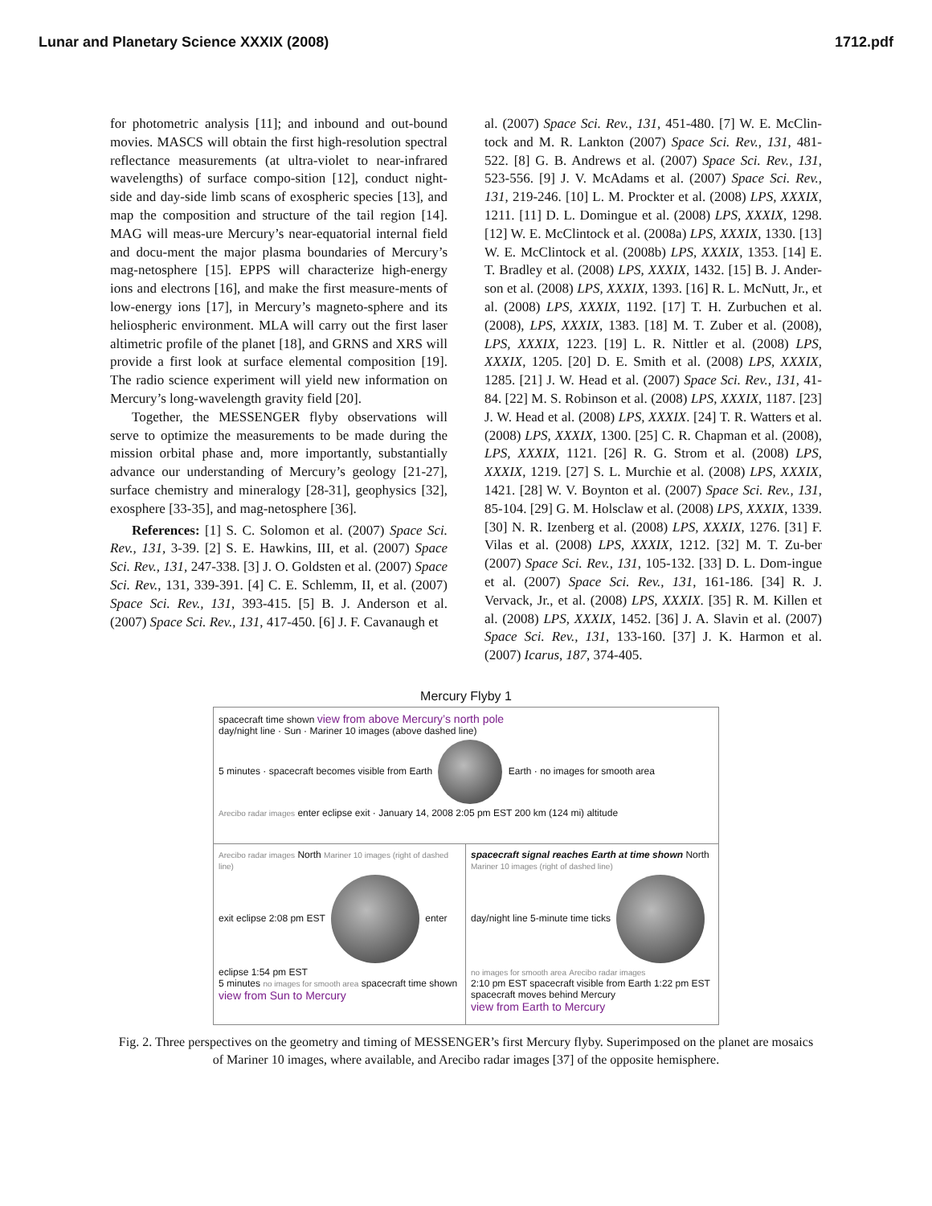Lunar and Planetary Science XXXIX (2008) 1712.pdf
for photometric analysis [11]; and inbound and out-bound movies. MASCS will obtain the first high-resolution spectral reflectance measurements (at ultra-violet to near-infrared wavelengths) of surface compo-sition [12], conduct night-side and day-side limb scans of exospheric species [13], and map the composition and structure of the tail region [14]. MAG will meas-ure Mercury’s near-equatorial internal field and docu-ment the major plasma boundaries of Mercury’s mag-netosphere [15]. EPPS will characterize high-energy ions and electrons [16], and make the first measure-ments of low-energy ions [17], in Mercury’s magneto-sphere and its heliospheric environment. MLA will carry out the first laser altimetric profile of the planet [18], and GRNS and XRS will provide a first look at surface elemental composition [19]. The radio science experiment will yield new information on Mercury’s long-wavelength gravity field [20].
Together, the MESSENGER flyby observations will serve to optimize the measurements to be made during the mission orbital phase and, more importantly, substantially advance our understanding of Mercury’s geology [21-27], surface chemistry and mineralogy [28-31], geophysics [32], exosphere [33-35], and mag-netosphere [36].
References: [1] S. C. Solomon et al. (2007) Space Sci. Rev., 131, 3-39. [2] S. E. Hawkins, III, et al. (2007) Space Sci. Rev., 131, 247-338. [3] J. O. Goldsten et al. (2007) Space Sci. Rev., 131, 339-391. [4] C. E. Schlemm, II, et al. (2007) Space Sci. Rev., 131, 393-415. [5] B. J. Anderson et al. (2007) Space Sci. Rev., 131, 417-450. [6] J. F. Cavanaugh et
al. (2007) Space Sci. Rev., 131, 451-480. [7] W. E. McClin-tock and M. R. Lankton (2007) Space Sci. Rev., 131, 481-522. [8] G. B. Andrews et al. (2007) Space Sci. Rev., 131, 523-556. [9] J. V. McAdams et al. (2007) Space Sci. Rev., 131, 219-246. [10] L. M. Prockter et al. (2008) LPS, XXXIX, 1211. [11] D. L. Domingue et al. (2008) LPS, XXXIX, 1298. [12] W. E. McClintock et al. (2008a) LPS, XXXIX, 1330. [13] W. E. McClintock et al. (2008b) LPS, XXXIX, 1353. [14] E. T. Bradley et al. (2008) LPS, XXXIX, 1432. [15] B. J. Ander-son et al. (2008) LPS, XXXIX, 1393. [16] R. L. McNutt, Jr., et al. (2008) LPS, XXXIX, 1192. [17] T. H. Zurbuchen et al. (2008), LPS, XXXIX, 1383. [18] M. T. Zuber et al. (2008), LPS, XXXIX, 1223. [19] L. R. Nittler et al. (2008) LPS, XXXIX, 1205. [20] D. E. Smith et al. (2008) LPS, XXXIX, 1285. [21] J. W. Head et al. (2007) Space Sci. Rev., 131, 41-84. [22] M. S. Robinson et al. (2008) LPS, XXXIX, 1187. [23] J. W. Head et al. (2008) LPS, XXXIX. [24] T. R. Watters et al. (2008) LPS, XXXIX, 1300. [25] C. R. Chapman et al. (2008), LPS, XXXIX, 1121. [26] R. G. Strom et al. (2008) LPS, XXXIX, 1219. [27] S. L. Murchie et al. (2008) LPS, XXXIX, 1421. [28] W. V. Boynton et al. (2007) Space Sci. Rev., 131, 85-104. [29] G. M. Holsclaw et al. (2008) LPS, XXXIX, 1339. [30] N. R. Izenberg et al. (2008) LPS, XXXIX, 1276. [31] F. Vilas et al. (2008) LPS, XXXIX, 1212. [32] M. T. Zu-ber (2007) Space Sci. Rev., 131, 105-132. [33] D. L. Dom-ingue et al. (2007) Space Sci. Rev., 131, 161-186. [34] R. J. Vervack, Jr., et al. (2008) LPS, XXXIX. [35] R. M. Killen et al. (2008) LPS, XXXIX, 1452. [36] J. A. Slavin et al. (2007) Space Sci. Rev., 131, 133-160. [37] J. K. Harmon et al. (2007) Icarus, 187, 374-405.
Mercury Flyby 1
spacecraft time shown view from above Mercury’s north pole
day/night line · Sun · Mariner 10 images (above dashed line)
5 minutes · spacecraft becomes visible from Earth Earth · no images for smooth area
Arecibo radar images enter eclipse exit · January 14, 2008 2:05 pm EST 200 km (124 mi) altitude
Arecibo radar images North Mariner 10 images (right of dashed line)
exit eclipse 2:08 pm EST enter eclipse 1:54 pm EST
5 minutes no images for smooth area spacecraft time shown
view from Sun to Mercury
spacecraft signal reaches Earth at time shown North Mariner 10 images (right of dashed line)
day/night line 5-minute time ticks no images for smooth area Arecibo radar images
2:10 pm EST spacecraft visible from Earth 1:22 pm EST spacecraft moves behind Mercury
view from Earth to Mercury
Fig. 2. Three perspectives on the geometry and timing of MESSENGER’s first Mercury flyby. Superimposed on the planet are mosaics of Mariner 10 images, where available, and Arecibo radar images [37] of the opposite hemisphere.